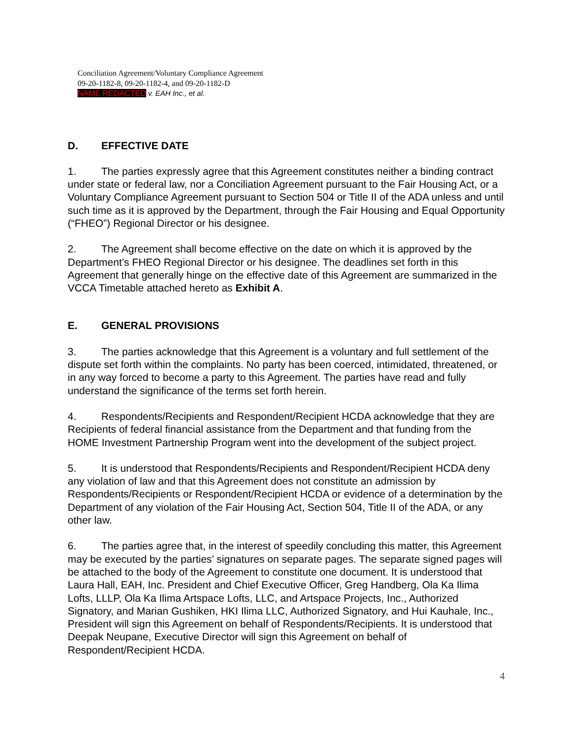Conciliation Agreement/Voluntary Compliance Agreement
09-20-1182-8, 09-20-1182-4, and 09-20-1182-D
NAME REDACTED v. EAH Inc., et al.
D. EFFECTIVE DATE
1. The parties expressly agree that this Agreement constitutes neither a binding contract under state or federal law, nor a Conciliation Agreement pursuant to the Fair Housing Act, or a Voluntary Compliance Agreement pursuant to Section 504 or Title II of the ADA unless and until such time as it is approved by the Department, through the Fair Housing and Equal Opportunity (“FHEO”) Regional Director or his designee.
2. The Agreement shall become effective on the date on which it is approved by the Department’s FHEO Regional Director or his designee. The deadlines set forth in this Agreement that generally hinge on the effective date of this Agreement are summarized in the VCCA Timetable attached hereto as Exhibit A.
E. GENERAL PROVISIONS
3. The parties acknowledge that this Agreement is a voluntary and full settlement of the dispute set forth within the complaints. No party has been coerced, intimidated, threatened, or in any way forced to become a party to this Agreement. The parties have read and fully understand the significance of the terms set forth herein.
4. Respondents/Recipients and Respondent/Recipient HCDA acknowledge that they are Recipients of federal financial assistance from the Department and that funding from the HOME Investment Partnership Program went into the development of the subject project.
5. It is understood that Respondents/Recipients and Respondent/Recipient HCDA deny any violation of law and that this Agreement does not constitute an admission by Respondents/Recipients or Respondent/Recipient HCDA or evidence of a determination by the Department of any violation of the Fair Housing Act, Section 504, Title II of the ADA, or any other law.
6. The parties agree that, in the interest of speedily concluding this matter, this Agreement may be executed by the parties’ signatures on separate pages. The separate signed pages will be attached to the body of the Agreement to constitute one document. It is understood that Laura Hall, EAH, Inc. President and Chief Executive Officer, Greg Handberg, Ola Ka Ilima Lofts, LLLP, Ola Ka Ilima Artspace Lofts, LLC, and Artspace Projects, Inc., Authorized Signatory, and Marian Gushiken, HKI Ilima LLC, Authorized Signatory, and Hui Kauhale, Inc., President will sign this Agreement on behalf of Respondents/Recipients. It is understood that Deepak Neupane, Executive Director will sign this Agreement on behalf of Respondent/Recipient HCDA.
4